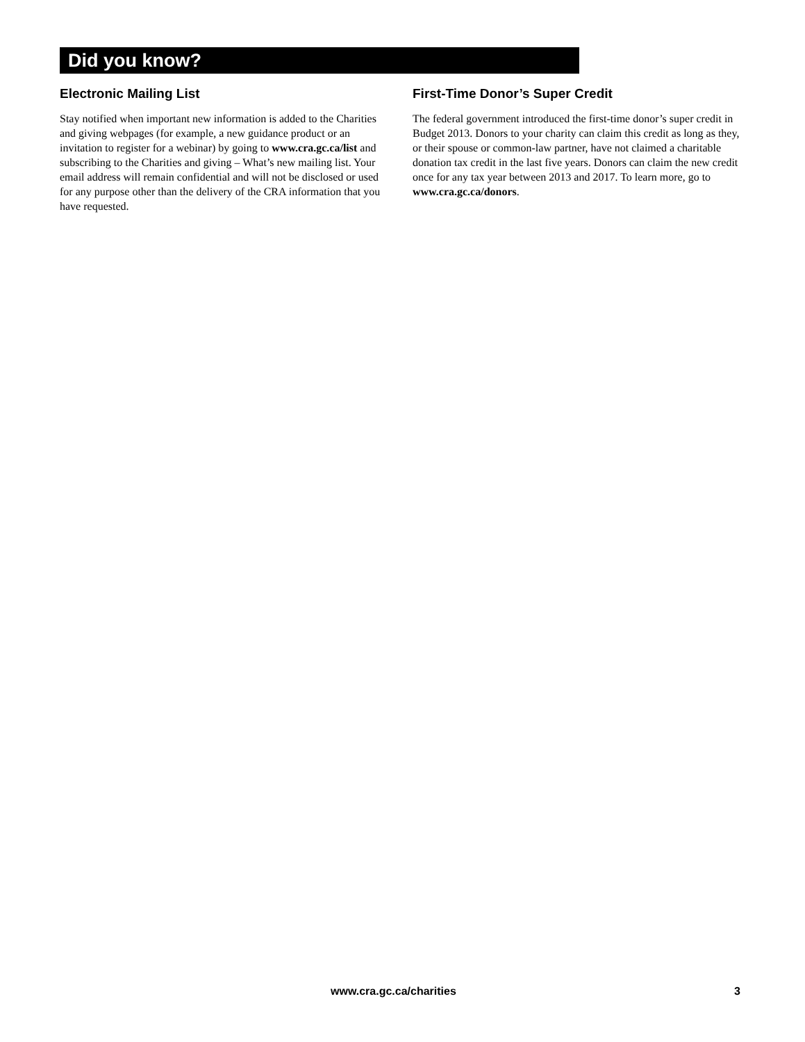Did you know?
Electronic Mailing List
Stay notified when important new information is added to the Charities and giving webpages (for example, a new guidance product or an invitation to register for a webinar) by going to www.cra.gc.ca/list and subscribing to the Charities and giving – What’s new mailing list. Your email address will remain confidential and will not be disclosed or used for any purpose other than the delivery of the CRA information that you have requested.
First-Time Donor’s Super Credit
The federal government introduced the first-time donor’s super credit in Budget 2013. Donors to your charity can claim this credit as long as they, or their spouse or common-law partner, have not claimed a charitable donation tax credit in the last five years. Donors can claim the new credit once for any tax year between 2013 and 2017. To learn more, go to www.cra.gc.ca/donors.
www.cra.gc.ca/charities 3